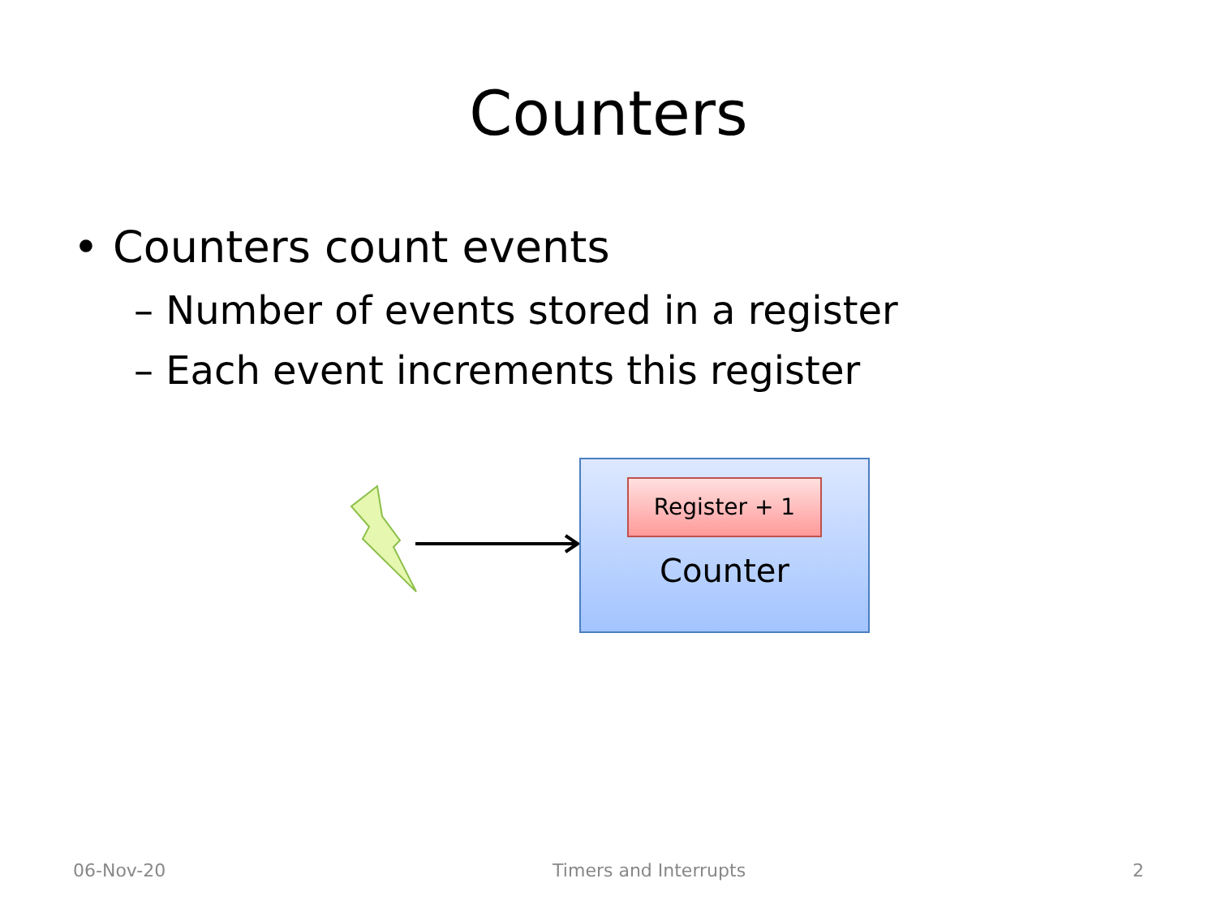Counters
• Counters count events
– Number of events stored in a register
– Each event increments this register
Register + 1
Counter
06-Nov-20 Timers and Interrupts 2